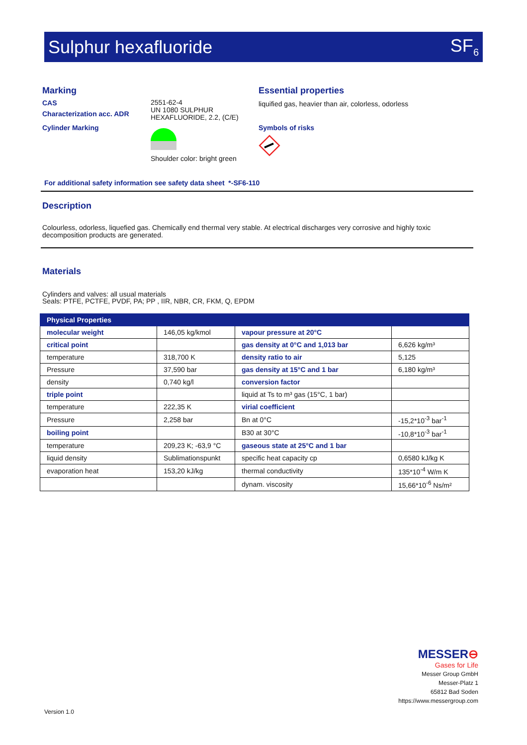Sulphur hexafluoride SF<sub>6</sub>
Marking
CAS
Characterization acc. ADR
Cylinder Marking
2551-62-4
UN 1080 SULPHUR
HEXAFLUORIDE, 2.2, (C/E)
Shoulder color: bright green
Essential properties
liquified gas, heavier than air, colorless, odorless
Symbols of risks
For additional safety information see safety data sheet *-SF6-110
Description
Colourless, odorless, liquefied gas. Chemically end thermal very stable. At electrical discharges very corrosive and highly toxic decomposition products are generated.
Materials
Cylinders and valves: all usual materials
Seals: PTFE, PCTFE, PVDF, PA; PP , IIR, NBR, CR, FKM, Q, EPDM
| Physical Properties | | | |
| --- | --- | --- | --- |
| molecular weight | 146,05 kg/kmol | vapour pressure at 20°C | |
| critical point | | gas density at 0°C and 1,013 bar | 6,626 kg/m³ |
| temperature | 318,700 K | density ratio to air | 5,125 |
| Pressure | 37,590 bar | gas density at 15°C and 1 bar | 6,180 kg/m³ |
| density | 0,740 kg/l | conversion factor | |
| triple point | | liquid at Ts to m³ gas (15°C, 1 bar) | |
| temperature | 222,35 K | virial coefficient | |
| Pressure | 2,258 bar | Bn at 0°C | -15,2*10<sup>-3</sup> bar<sup>-1</sup> |
| boiling point | | B30 at 30°C | -10,8*10<sup>-3</sup> bar<sup>-1</sup> |
| temperature | 209,23 K; -63,9 °C | gaseous state at 25°C and 1 bar | |
| liquid density | Sublimationspunkt | specific heat capacity cp | 0,6580 kJ/kg K |
| evaporation heat | 153,20 kJ/kg | thermal conductivity | 135*10<sup>-4</sup> W/m K |
| | | dynam. viscosity | 15,66*10<sup>-6</sup> Ns/m² |
MESSER⊖
Gases for Life
Messer Group GmbH
Messer-Platz 1
65812 Bad Soden
https://www.messergroup.com
Version 1.0